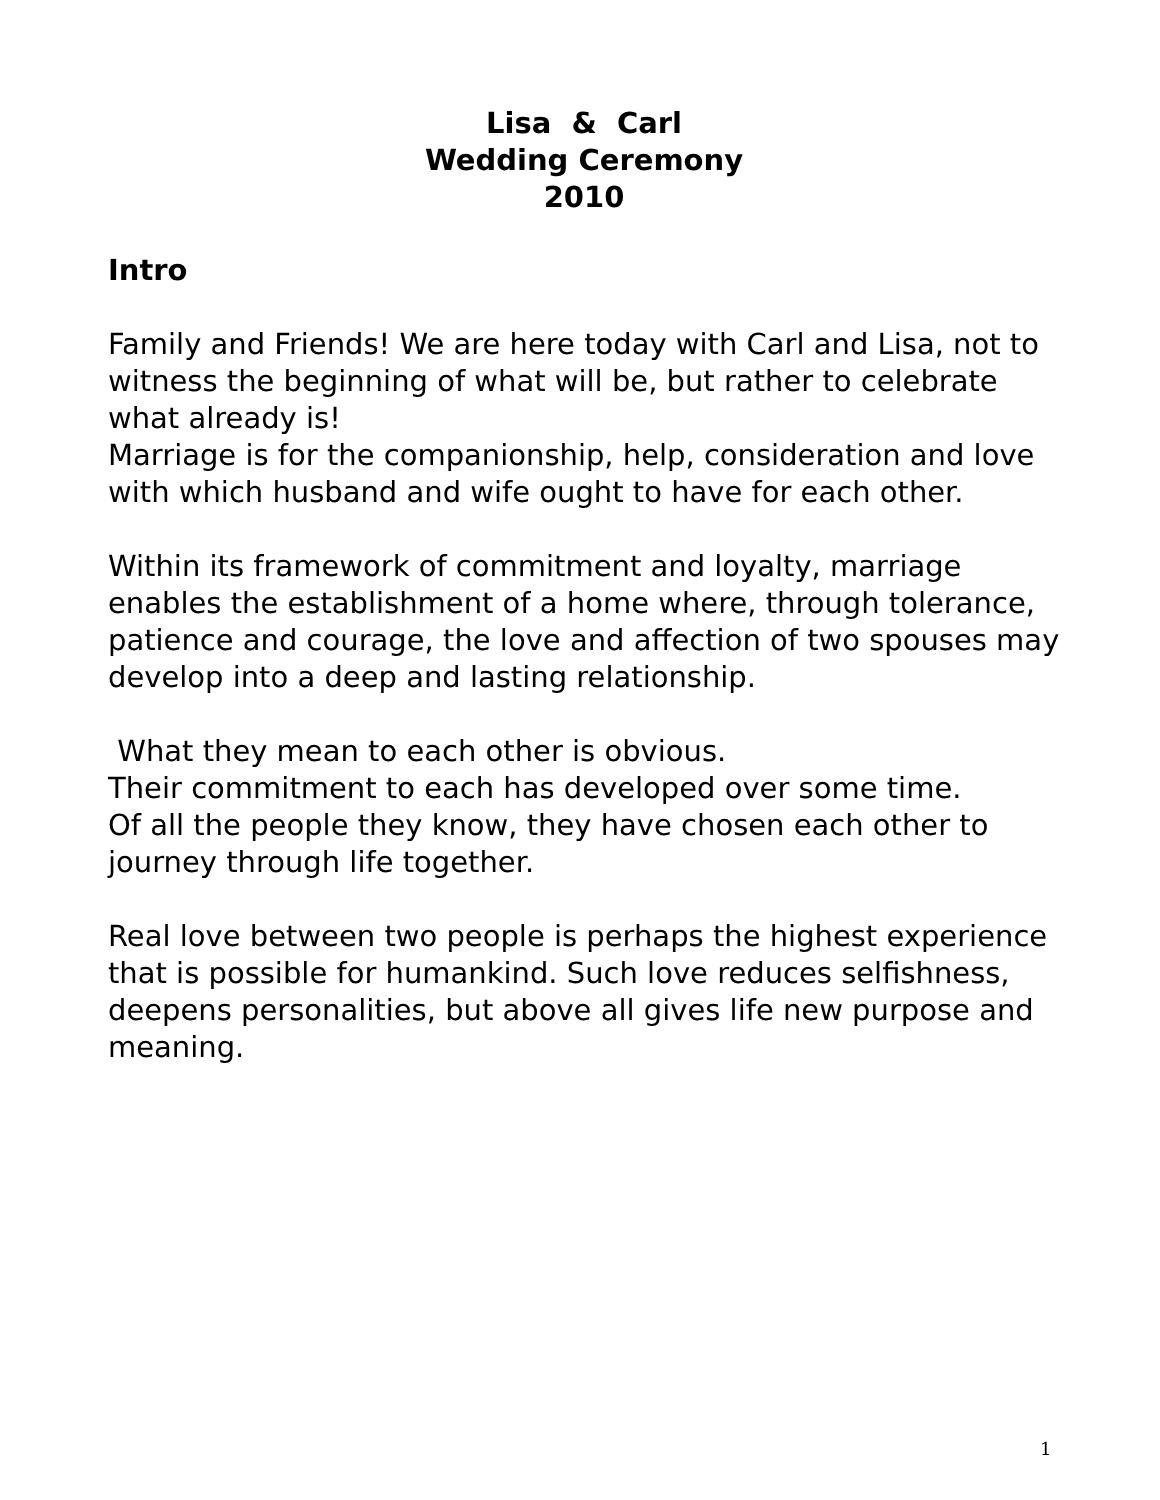Lisa & Carl
Wedding Ceremony
2010
Intro
Family and Friends! We are here today with Carl and Lisa, not to witness the beginning of what will be, but rather to celebrate what already is!
Marriage is for the companionship, help, consideration and love with which husband and wife ought to have for each other.
Within its framework of commitment and loyalty, marriage enables the establishment of a home where, through tolerance, patience and courage, the love and affection of two spouses may develop into a deep and lasting relationship.
What they mean to each other is obvious.
Their commitment to each has developed over some time.
Of all the people they know, they have chosen each other to journey through life together.
Real love between two people is perhaps the highest experience that is possible for humankind. Such love reduces selfishness, deepens personalities, but above all gives life new purpose and meaning.
1